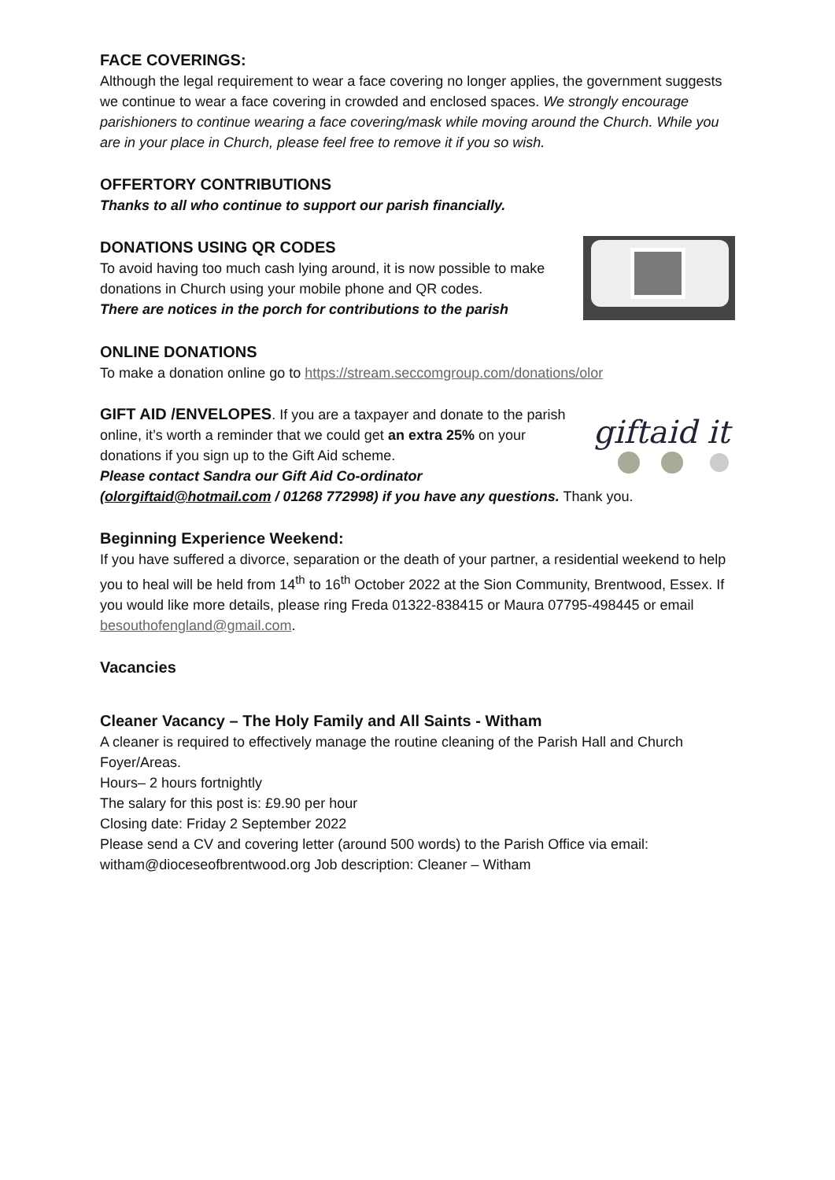FACE COVERINGS:
Although the legal requirement to wear a face covering no longer applies, the government suggests we continue to wear a face covering in crowded and enclosed spaces. We strongly encourage parishioners to continue wearing a face covering/mask while moving around the Church. While you are in your place in Church, please feel free to remove it if you so wish.
OFFERTORY CONTRIBUTIONS
Thanks to all who continue to support our parish financially.
DONATIONS USING QR CODES
To avoid having too much cash lying around, it is now possible to make donations in Church using your mobile phone and QR codes.
There are notices in the porch for contributions to the parish
ONLINE DONATIONS
To make a donation online go to https://stream.seccomgroup.com/donations/olor
GIFT AID /ENVELOPES. If you are a taxpayer and donate to the parish online, it’s worth a reminder that we could get an extra 25% on your donations if you sign up to the Gift Aid scheme.
Please contact Sandra our Gift Aid Co-ordinator
giftaid it
(olorgiftaid@hotmail.com / 01268 772998) if you have any questions. Thank you.
Beginning Experience Weekend:
If you have suffered a divorce, separation or the death of your partner, a residential weekend to help you to heal will be held from 14<sup>th</sup> to 16<sup>th</sup> October 2022 at the Sion Community, Brentwood, Essex. If you would like more details, please ring Freda 01322-838415 or Maura 07795-498445 or email besouthofengland@gmail.com.
Vacancies
Cleaner Vacancy – The Holy Family and All Saints - Witham
A cleaner is required to effectively manage the routine cleaning of the Parish Hall and Church Foyer/Areas.
Hours– 2 hours fortnightly
The salary for this post is: £9.90 per hour
Closing date: Friday 2 September 2022
Please send a CV and covering letter (around 500 words) to the Parish Office via email: witham@dioceseofbrentwood.org Job description: Cleaner – Witham